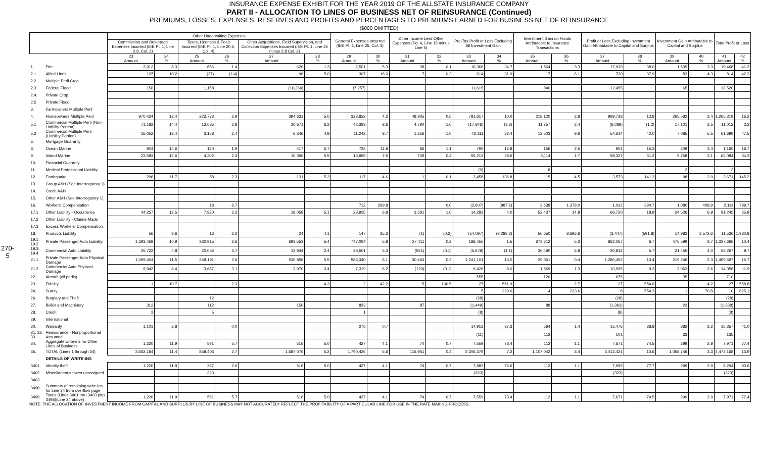INSURANCE EXPENSE EXHIBIT FOR THE YEAR 2019 OF THE ALLSTATE INSURANCE COMPANY
PART II - ALLOCATION TO LINES OF BUSINESS NET OF REINSURANCE (Continued)
PREMIUMS, LOSSES, EXPENSES, RESERVES AND PROFITS AND PERCENTAGES TO PREMIUMS EARNED FOR BUSINESS NET OF REINSURANCE
($000 OMITTED)
270-5
| | | Other Underwriting Expenses | | | | | | General Expenses Incurred (IEE Pt. 1, Line 25, Col. 3) | | Other Income Less Other Expenses (Pg. 4, Line 15 minus Line 5) | | Pre-Tax Profit or Loss Excluding All Investment Gain | | Investment Gain on Funds Attributable to Insurance Transactions | | Profit or Loss Excluding Investment Gain Attributable to Capital and Surplus | | Investment Gain Attributable to Capital and Surplus | | Total Profit or Loss | |
| --- | --- | --- | --- | --- | --- | --- | --- | --- | --- | --- | --- | --- | --- | --- | --- | --- | --- | --- | --- | --- | --- |
| | | Commission and Brokerage Expenses Incurred (IEE Pt. 1, Line 2.8, Col. 2) | | Taxes, Licenses & Fees Incurred (IEE Pt. 1, Line 20.5, Col. 4) | | Other Acquisitions, Field Supervision, and Collection Expenses Incurred (IEE Pt. 1, Line 25 minus 2.8 Col. 2) | | | | | | | | | | | | | | | |
| | | 23 Amount | 24 % | 25 Amount | 26 % | 27 Amount | 28 % | 29 Amount | 30 % | 31 Amount | 32 % | 33 Amount | 34 % | 35 Amount | 36 % | 37 Amount | 38 % | 39 Amount | 40 % | 41 Amount | 42 % |
| 1. | Fire | 3,912 | 8.3 | 656 | 1.4 | 620 | 1.3 | 2,501 | 5.3 | 38 | 0.1 | 16,366 | 34.7 | 1,564 | 3.3 | 17,930 | 38.0 | 1,539 | 3.3 | 19,468 | 41.2 |
| 2.1 | Allied Lines | 197 | 10.2 | (27) | (1.4) | 96 | 5.0 | 307 | 16.0 | 7 | 0.3 | 614 | 31.9 | 117 | 6.1 | 730 | 37.9 | 83 | 4.3 | 814 | 42.3 |
| 2.2 | Multiple Peril Crop | | | | | | | | | | | | | | | | | | | | |
| 2.3 | Federal Flood | 150 | | 1,158 | | (16,264) | | (7,257) | | | | 11,615 | | 840 | | 12,455 | | 65 | | 12,520 | |
| 2.4. | Private Crop | | | | | | | | | | | | | | | | | | | | |
| 2.5 | Private Flood | | | | | | | | | | | | | | | | | | | | |
| 3. | Farmowners Multiple Peril | | | | | | | | | | | | | | | | | | | | |
| 4. | Homeowners Multiple Peril | 970,424 | 12.4 | 223,773 | 2.9 | 394,631 | 5.0 | 328,822 | 4.2 | 48,905 | 0.6 | 781,617 | 10.0 | 218,120 | 2.8 | 999,738 | 12.8 | 265,582 | 3.4 | 1,265,319 | 16.2 |
| 5.1 | Commercial Multiple Peril (Non-Liability Portion) | 71,182 | 14.4 | 13,685 | 2.8 | 30,671 | 6.2 | 42,393 | 8.6 | 4,790 | 1.0 | (17,846) | (3.6) | 11,757 | 2.4 | (6,089) | (1.2) | 17,101 | 3.5 | 11,012 | 2.2 |
| 5.2 | Commercial Multiple Peril (Liability Portion) | 16,052 | 12.4 | 3,158 | 2.4 | 6,346 | 4.9 | 11,242 | 8.7 | 1,256 | 1.0 | 42,111 | 32.4 | 12,503 | 9.6 | 54,614 | 42.0 | 7,085 | 5.5 | 61,699 | 47.5 |
| 6. | Mortgage Guaranty | | | | | | | | | | | | | | | | | | | | |
| 8. | Ocean Marine | 904 | 14.6 | 120 | 1.9 | 417 | 6.7 | 733 | 11.8 | 66 | 1.1 | 795 | 12.8 | 156 | 2.5 | 951 | 15.3 | 209 | 3.4 | 1,160 | 18.7 |
| 9. | Inland Marine | 23,583 | 12.6 | 4,302 | 2.3 | 10,356 | 5.5 | 13,989 | 7.5 | 739 | 0.4 | 55,213 | 29.6 | 3,114 | 1.7 | 58,327 | 31.2 | 5,758 | 3.1 | 64,084 | 34.3 |
| 10. | Financial Guaranty | | | | | | | | | | | | | | | | | | | | |
| 11. | Medical Professional Liability | | | | | | | | | | | (9) | | 8 | | | | 2 | | 2 | |
| 12. | Earthquake | 296 | 11.7 | 58 | 2.3 | 131 | 5.2 | 117 | 4.6 | 1 | 0.1 | 3,458 | 136.8 | 115 | 4.5 | 3,573 | 141.3 | 98 | 3.9 | 3,671 | 145.2 |
| 13. | Group A&H (See Interrogatory 1) | | | | | | | | | | | | | | | | | | | | |
| 14. | Credit A&H | | | | | | | | | | | | | | | | | | | | |
| 15. | Other A&H (See Interrogatory 1) | | | | | | | | | | | | | | | | | | | | |
| 16. | Workers' Compensation | | | 18 | 6.7 | | | 712 | 269.8 | | 0.0 | (2,607) | (987.2) | 3,638 | 1,378.0 | 1,032 | 390.7 | 1,080 | 408.9 | 2,111 | 799.7 |
| 17.1 | Other Liability - Occurrence | 44,257 | 12.5 | 7,920 | 2.2 | 18,059 | 5.1 | 23,935 | 6.8 | 3,581 | 1.0 | 14,283 | 4.0 | 52,437 | 14.8 | 66,720 | 18.9 | 24,526 | 6.9 | 91,245 | 25.8 |
| 17.2 | Other Liability - Claims-Made | | | | | | | | | | | | | | | | | | | | |
| 17.3 | Excess Workers' Compensation | | | | | | | | | | | | | | | | | | | | |
| 18. | Products Liability | 56 | 9.6 | 13 | 2.2 | 24 | 4.1 | 147 | 25.3 | (1) | (0.2) | (54,097) | (9,288.3) | 50,650 | 8,696.6 | (3,447) | (591.8) | 14,983 | 2,572.6 | 11,536 | 1,980.8 |
| 19.1, 19.2 | Private Passenger Auto Liability | 1,393,468 | 10.9 | 330,915 | 2.6 | 693,553 | 5.4 | 747,094 | 5.8 | 27,411 | 0.2 | 188,455 | 1.5 | 673,612 | 5.3 | 862,067 | 6.7 | 475,599 | 3.7 | 1,337,666 | 10.4 |
| 19.3, 19.4 | Commercial Auto Liability | 25,722 | 4.8 | 20,056 | 3.7 | 12,944 | 2.4 | 28,501 | 5.3 | (551) | (0.1) | (5,678) | (1.1) | 36,490 | 6.8 | 30,812 | 5.7 | 21,455 | 4.0 | 52,267 | 9.7 |
| 21.1 | Private Passenger Auto Physical Damage | 1,099,404 | 11.5 | 248,191 | 2.6 | 530,856 | 5.5 | 588,340 | 6.1 | 30,664 | 0.3 | 1,241,101 | 13.0 | 39,351 | 0.4 | 1,280,452 | 13.4 | 219,246 | 2.3 | 1,499,697 | 15.7 |
| 21.2 | Commercial Auto Physical Damage | 9,942 | 8.4 | 3,687 | 3.1 | 3,970 | 3.4 | 7,319 | 6.2 | (120) | (0.1) | 9,426 | 8.0 | 1,569 | 1.3 | 10,995 | 9.3 | 3,063 | 2.6 | 14,058 | 11.9 |
| 22. | Aircraft (all perils) | | | | | | | | | | | 555 | | 120 | | 675 | | 35 | | 710 | |
| 23. | Fidelity | 1 | 10.7 | | 2.3 | | 4.3 | 2 | 42.2 | 5 | 100.5 | 27 | 551.9 | | 2.7 | 27 | 554.6 | | 4.2 | 27 | 558.8 |
| 24. | Surety | | | | | | | | | | | 5 | 320.6 | 4 | 233.6 | 8 | 554.3 | 1 | 70.8 | 10 | 625.1 |
| 26. | Burglary and Theft | | | 12 | | | | | | | | (28) | | | | (28) | | | | (28) | |
| 27. | Boiler and Machinery | 312 | | 112 | | 150 | | 823 | | 87 | | (1,449) | | 88 | | (1,361) | | 23 | | (1,338) | |
| 28. | Credit | 3 | | 5 | | | | 1 | | | | (8) | | | | (8) | | | | (8) | |
| 29. | International | | | | | | | | | | | | | | | | | | | | |
| 30. | Warranty | 1,101 | 2.8 | | 0.0 | | | 276 | 0.7 | | | 14,912 | 37.3 | 564 | 1.4 | 15,476 | 38.8 | 882 | 2.2 | 16,357 | 41.0 |
| 31, 32, 33 | Reinsurance - Nonproportional Assumed | | | | | | | | | | | (11) | | 112 | | 101 | | 33 | | 135 | |
| 34. | Aggregate write-ins for Other Lines of Business | 1,220 | 11.9 | 591 | 5.7 | 516 | 5.0 | 427 | 4.1 | 74 | 0.7 | 7,559 | 73.4 | 112 | 1.1 | 7,671 | 74.5 | 299 | 2.9 | 7,971 | 77.4 |
| 35. | TOTAL (Lines 1 through 34) | 3,662,184 | 11.4 | 858,403 | 2.7 | 1,687,076 | 5.2 | 1,790,426 | 5.6 | 116,951 | 0.4 | 2,306,379 | 7.2 | 1,107,042 | 3.4 | 3,413,421 | 10.6 | 1,058,746 | 3.3 | 4,472,168 | 13.9 |
| | DETAILS OF WRITE-INS | | | | | | | | | | | | | | | | | | | | |
| 3401. | Identity theft | 1,220 | 11.9 | 267 | 2.6 | 516 | 5.0 | 427 | 4.1 | 74 | 0.7 | 7,882 | 76.6 | 112 | 1.1 | 7,995 | 77.7 | 299 | 2.9 | 8,294 | 80.6 |
| 3402. | Miscellaneous taxes unassigned | | | 323 | | | | | | | | (323) | | | | (323) | | | | (323) | |
| 3403. | | | | | | | | | | | | | | | | | | | | | |
| 3498. | Summary of remaining write-ins for Line 34 from overflow page | | | | | | | | | | | | | | | | | | | | |
| 3499. | Totals (Lines 3401 thru 3403 plus 3498)(Line 34 above) | 1,220 | 11.9 | 591 | 5.7 | 516 | 5.0 | 427 | 4.1 | 74 | 0.7 | 7,559 | 73.4 | 112 | 1.1 | 7,671 | 74.5 | 299 | 2.9 | 7,971 | 77.4 |
NOTE: THE ALLOCATION OF INVESTMENT INCOME FROM CAPITAL AND SURPLUS BY LINE OF BUSINESS MAY NOT ACCURATELY REFLECT THE PROFITABILITY OF A PARTICULAR LINE FOR USE IN THE RATE MAKING PROCESS.